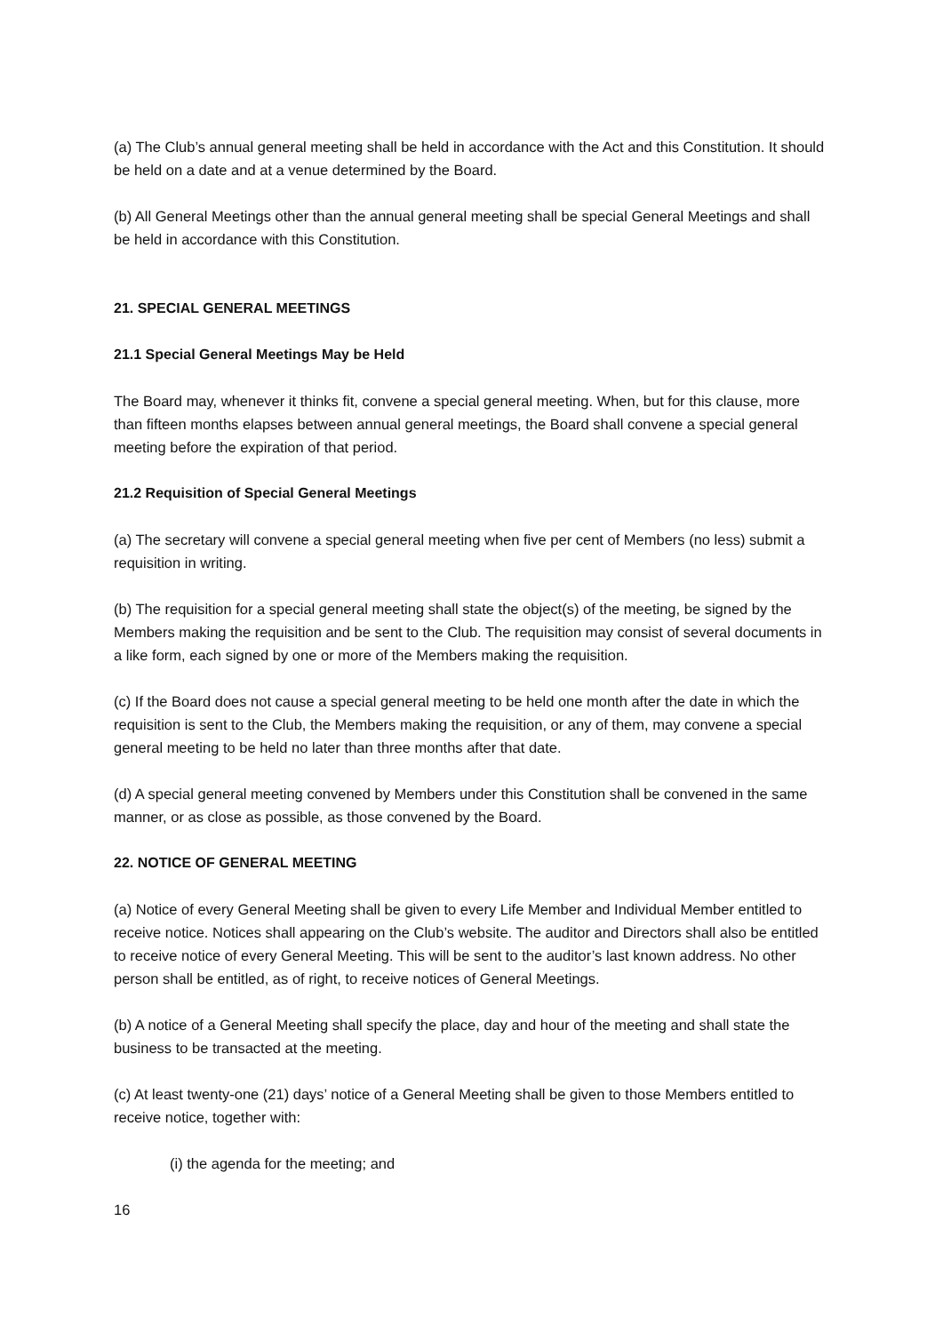(a) The Club’s annual general meeting shall be held in accordance with the Act and this Constitution. It should be held on a date and at a venue determined by the Board.
(b) All General Meetings other than the annual general meeting shall be special General Meetings and shall be held in accordance with this Constitution.
21. SPECIAL GENERAL MEETINGS
21.1 Special General Meetings May be Held
The Board may, whenever it thinks fit, convene a special general meeting. When, but for this clause, more than fifteen months elapses between annual general meetings, the Board shall convene a special general meeting before the expiration of that period.
21.2 Requisition of Special General Meetings
(a) The secretary will convene a special general meeting when five per cent of Members (no less) submit a requisition in writing.
(b) The requisition for a special general meeting shall state the object(s) of the meeting, be signed by the Members making the requisition and be sent to the Club. The requisition may consist of several documents in a like form, each signed by one or more of the Members making the requisition.
(c) If the Board does not cause a special general meeting to be held one month after the date in which the requisition is sent to the Club, the Members making the requisition, or any of them, may convene a special general meeting to be held no later than three months after that date.
(d) A special general meeting convened by Members under this Constitution shall be convened in the same manner, or as close as possible, as those convened by the Board.
22. NOTICE OF GENERAL MEETING
(a) Notice of every General Meeting shall be given to every Life Member and Individual Member entitled to receive notice. Notices shall appearing on the Club’s website. The auditor and Directors shall also be entitled to receive notice of every General Meeting. This will be sent to the auditor’s last known address. No other person shall be entitled, as of right, to receive notices of General Meetings.
(b) A notice of a General Meeting shall specify the place, day and hour of the meeting and shall state the business to be transacted at the meeting.
(c) At least twenty-one (21) days’ notice of a General Meeting shall be given to those Members entitled to receive notice, together with:
(i) the agenda for the meeting; and
16